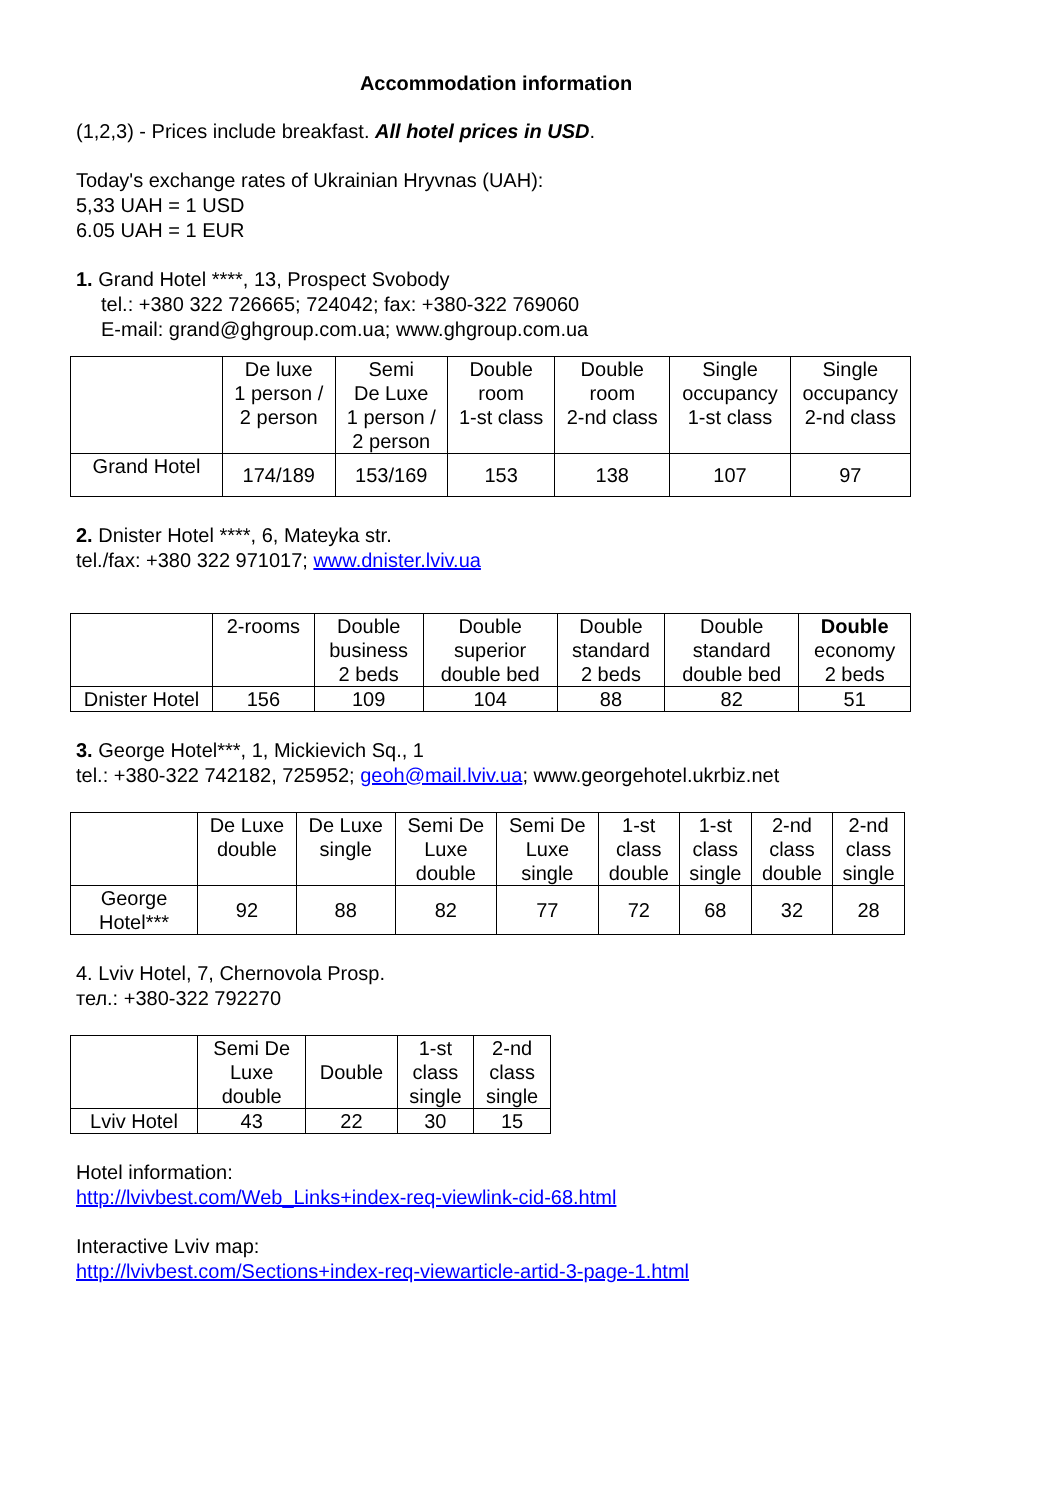Accommodation information
(1,2,3) - Prices include breakfast. All hotel prices in USD.
Today's exchange rates of Ukrainian Hryvnas (UAH):
5,33 UAH = 1 USD
6.05 UAH = 1 EUR
1. Grand Hotel ****, 13, Prospect Svobody
tel.: +380 322 726665; 724042; fax: +380-322 769060
E-mail: grand@ghgroup.com.ua; www.ghgroup.com.ua
| | De luxe 1 person / 2 person | Semi De Luxe 1 person / 2 person | Double room 1-st class | Double room 2-nd class | Single occupancy 1-st class | Single occupancy 2-nd class |
| --- | --- | --- | --- | --- | --- | --- |
| Grand Hotel | 174/189 | 153/169 | 153 | 138 | 107 | 97 |
2. Dnister Hotel ****, 6, Mateyka str.
tel./fax: +380 322 971017; www.dnister.lviv.ua
| | 2-rooms | Double business 2 beds | Double superior double bed | Double standard 2 beds | Double standard double bed | Double economy 2 beds |
| --- | --- | --- | --- | --- | --- | --- |
| Dnister Hotel | 156 | 109 | 104 | 88 | 82 | 51 |
3. George Hotel***, 1, Mickievich Sq., 1
tel.: +380-322 742182, 725952; geoh@mail.lviv.ua; www.georgehotel.ukrbiz.net
| | De Luxe double | De Luxe single | Semi De Luxe double | Semi De Luxe single | 1-st class double | 1-st class single | 2-nd class double | 2-nd class single |
| --- | --- | --- | --- | --- | --- | --- | --- | --- |
| George Hotel*** | 92 | 88 | 82 | 77 | 72 | 68 | 32 | 28 |
4. Lviv Hotel, 7, Chernovola Prosp.
тел.: +380-322 792270
| | Semi De Luxe double | Double | 1-st class single | 2-nd class single |
| --- | --- | --- | --- | --- |
| Lviv Hotel | 43 | 22 | 30 | 15 |
Hotel information:
http://lvivbest.com/Web_Links+index-req-viewlink-cid-68.html
Interactive Lviv map:
http://lvivbest.com/Sections+index-req-viewarticle-artid-3-page-1.html